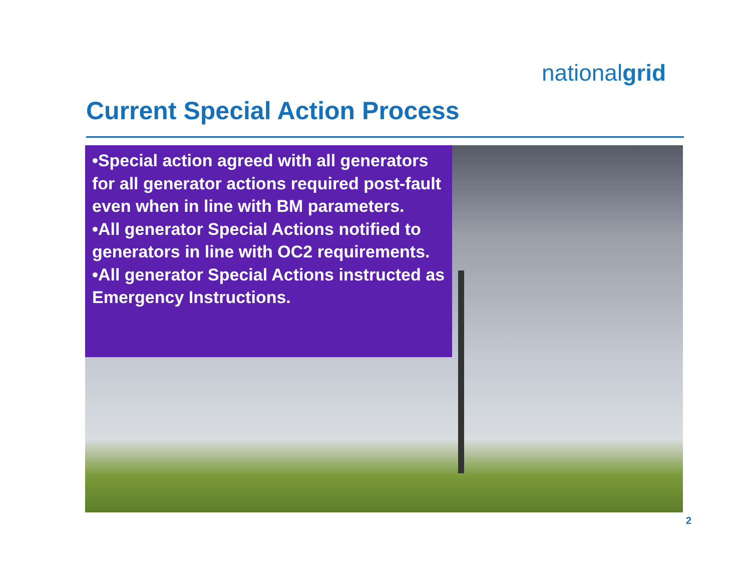nationalgrid
Current Special Action Process
•Special action agreed with all generators for all generator actions required post-fault even when in line with BM parameters.
•All generator Special Actions notified to generators in line with OC2 requirements.
•All generator Special Actions instructed as Emergency Instructions.
2